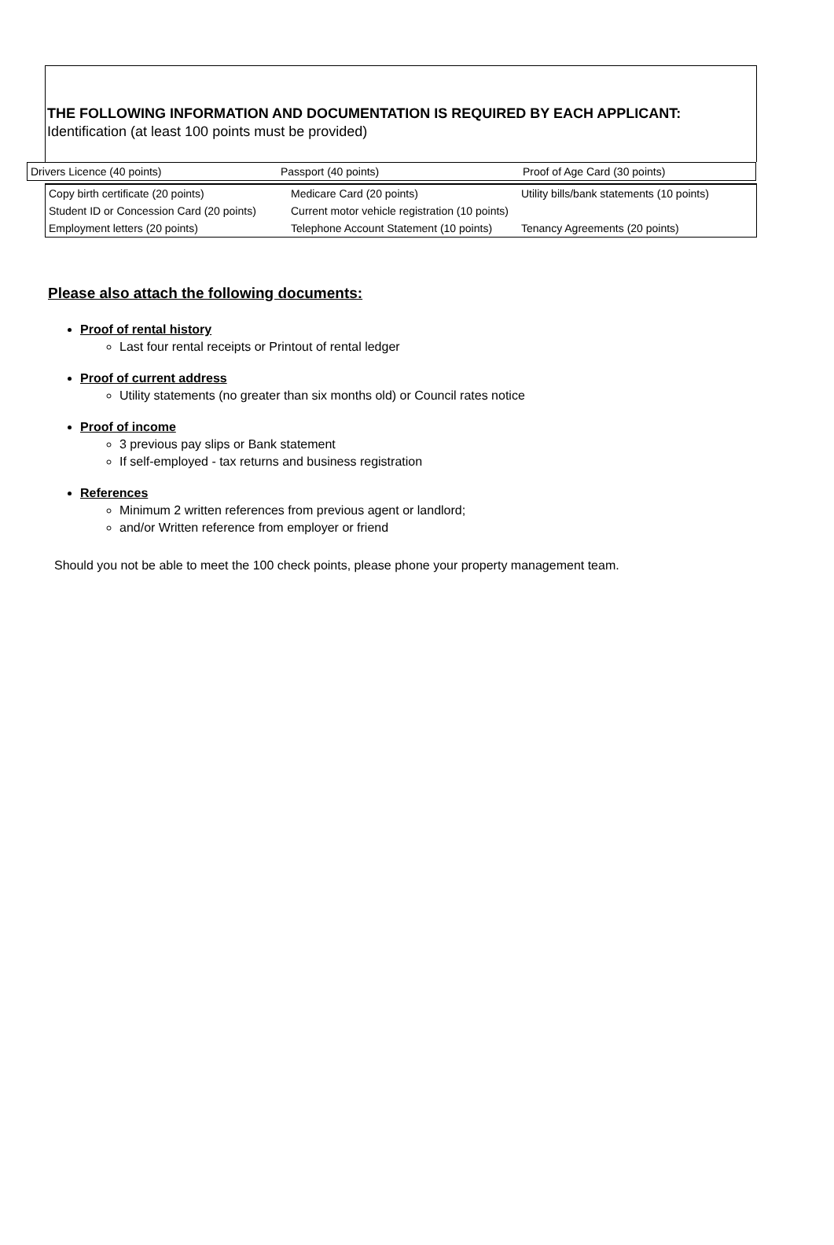THE FOLLOWING INFORMATION AND DOCUMENTATION IS REQUIRED BY EACH APPLICANT:
Identification (at least 100 points must be provided)
| Drivers Licence (40 points) | Passport (40 points) | Proof of Age Card (30 points) |
| Copy birth certificate (20 points) | Medicare Card (20 points) | Utility bills/bank statements (10 points) |
| Student ID or Concession Card (20 points) | Current motor vehicle registration (10 points) | |
| Employment letters (20 points) | Telephone Account Statement (10 points) | Tenancy Agreements (20 points) |
Please also attach the following documents:
Proof of rental history
Last four rental receipts or Printout of rental ledger
Proof of current address
Utility statements (no greater than six months old) or Council rates notice
Proof of income
3 previous pay slips or Bank statement
If self-employed - tax returns and business registration
References
Minimum 2 written references from previous agent or landlord;
and/or Written reference from employer or friend
Should you not be able to meet the 100 check points, please phone your property management team.